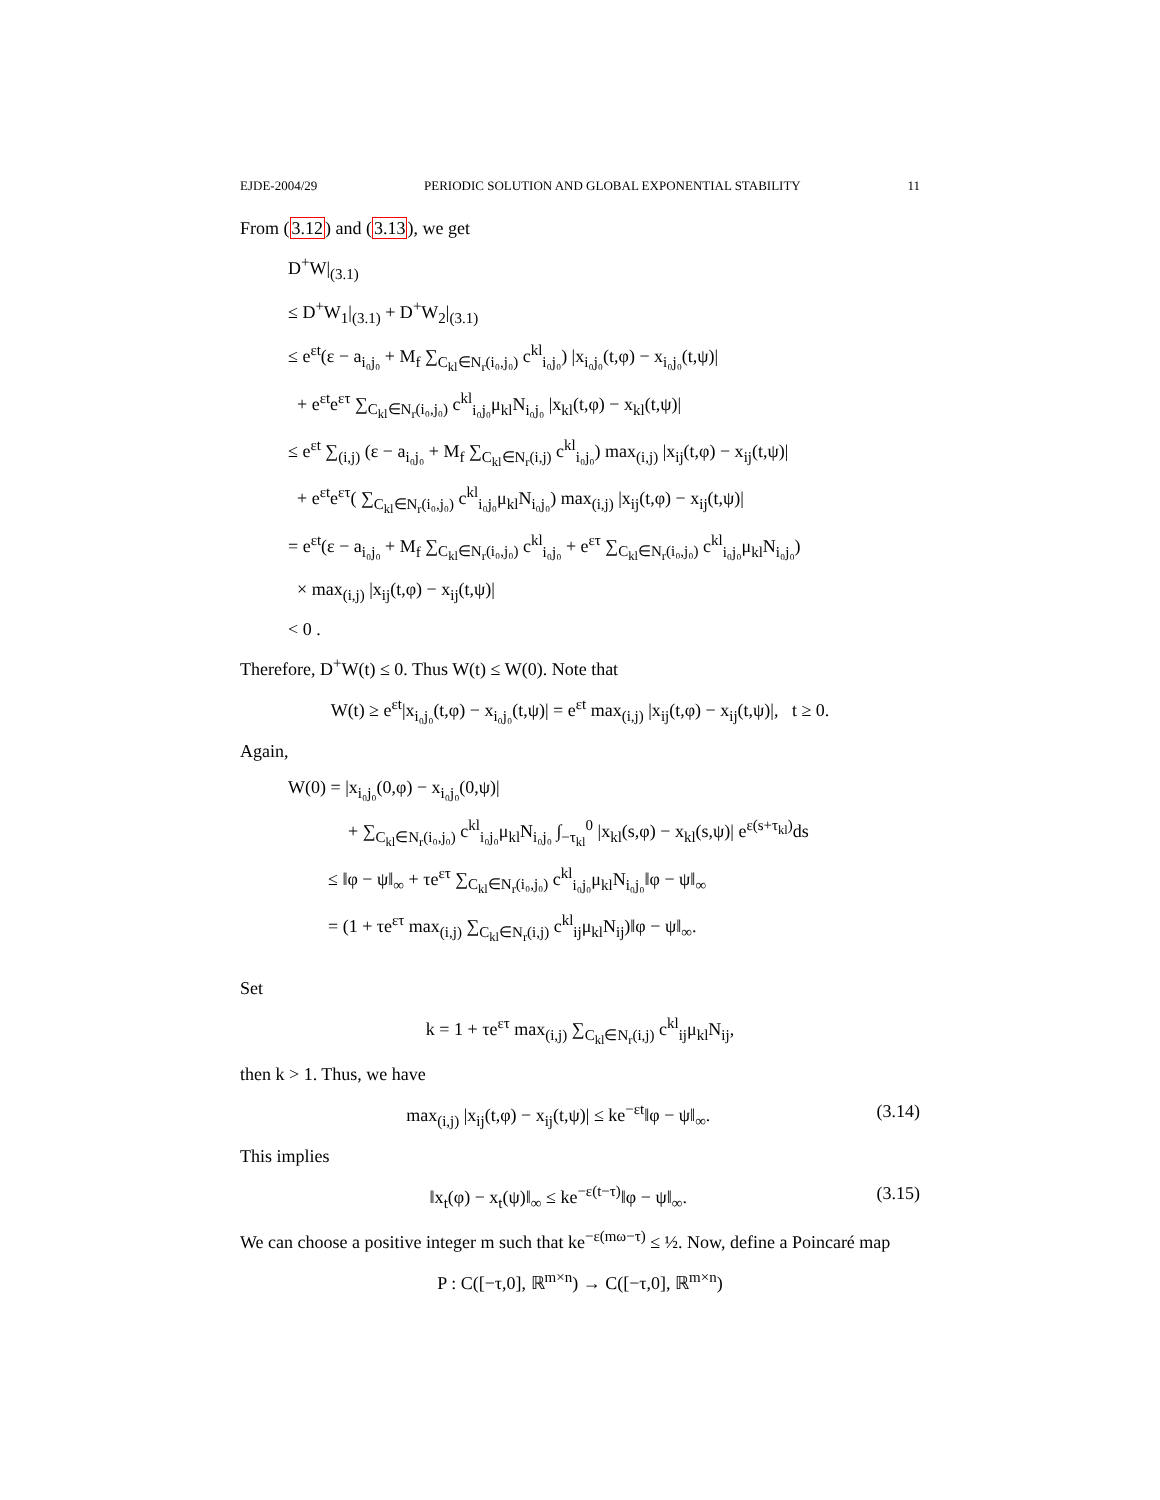EJDE-2004/29 PERIODIC SOLUTION AND GLOBAL EXPONENTIAL STABILITY 11
From (3.12) and (3.13), we get
D<sup>+</sup>W|<sub>(3.1)</sub>
≤ D<sup>+</sup>W<sub>1</sub>|<sub>(3.1)</sub> + D<sup>+</sup>W<sub>2</sub>|<sub>(3.1)</sub>
≤ e<sup>εt</sup>(ε − a<sub>i₀j₀</sub> + M<sub>f</sub> ∑<sub>C<sub>kl</sub>∈N<sub>r</sub>(i₀,j₀)</sub> c<sup>kl</sup><sub>i₀j₀</sub>) |x<sub>i₀j₀</sub>(t,φ) − x<sub>i₀j₀</sub>(t,ψ)|
+ e<sup>εt</sup>e<sup>ετ</sup> ∑<sub>C<sub>kl</sub>∈N<sub>r</sub>(i₀,j₀)</sub> c<sup>kl</sup><sub>i₀j₀</sub>μ<sub>kl</sub>N<sub>i₀j₀</sub> |x<sub>kl</sub>(t,φ) − x<sub>kl</sub>(t,ψ)|
≤ e<sup>εt</sup> ∑<sub>(i,j)</sub> (ε − a<sub>i₀j₀</sub> + M<sub>f</sub> ∑<sub>C<sub>kl</sub>∈N<sub>r</sub>(i,j)</sub> c<sup>kl</sup><sub>i₀j₀</sub>) max<sub>(i,j)</sub> |x<sub>ij</sub>(t,φ) − x<sub>ij</sub>(t,ψ)|
+ e<sup>εt</sup>e<sup>ετ</sup>( ∑<sub>C<sub>kl</sub>∈N<sub>r</sub>(i₀,j₀)</sub> c<sup>kl</sup><sub>i₀j₀</sub>μ<sub>kl</sub>N<sub>i₀j₀</sub>) max<sub>(i,j)</sub> |x<sub>ij</sub>(t,φ) − x<sub>ij</sub>(t,ψ)|
= e<sup>εt</sup>(ε − a<sub>i₀j₀</sub> + M<sub>f</sub> ∑<sub>C<sub>kl</sub>∈N<sub>r</sub>(i₀,j₀)</sub> c<sup>kl</sup><sub>i₀j₀</sub> + e<sup>ετ</sup> ∑<sub>C<sub>kl</sub>∈N<sub>r</sub>(i₀,j₀)</sub> c<sup>kl</sup><sub>i₀j₀</sub>μ<sub>kl</sub>N<sub>i₀j₀</sub>)
× max<sub>(i,j)</sub> |x<sub>ij</sub>(t,φ) − x<sub>ij</sub>(t,ψ)|
< 0 .
Therefore, D<sup>+</sup>W(t) ≤ 0. Thus W(t) ≤ W(0). Note that
W(t) ≥ e<sup>εt</sup>|x<sub>i₀j₀</sub>(t,φ) − x<sub>i₀j₀</sub>(t,ψ)| = e<sup>εt</sup> max<sub>(i,j)</sub> |x<sub>ij</sub>(t,φ) − x<sub>ij</sub>(t,ψ)|, t ≥ 0.
Again,
W(0) = |x<sub>i₀j₀</sub>(0,φ) − x<sub>i₀j₀</sub>(0,ψ)|
+ ∑<sub>C<sub>kl</sub>∈N<sub>r</sub>(i₀,j₀)</sub> c<sup>kl</sup><sub>i₀j₀</sub>μ<sub>kl</sub>N<sub>i₀j₀</sub> ∫<sub>−τ<sub>kl</sub></sub><sup>0</sup> |x<sub>kl</sub>(s,φ) − x<sub>kl</sub>(s,ψ)| e<sup>ε(s+τ<sub>kl</sub>)</sup>ds
≤ ‖φ − ψ‖<sub>∞</sub> + τe<sup>ετ</sup> ∑<sub>C<sub>kl</sub>∈N<sub>r</sub>(i₀,j₀)</sub> c<sup>kl</sup><sub>i₀j₀</sub>μ<sub>kl</sub>N<sub>i₀j₀</sub>‖φ − ψ‖<sub>∞</sub>
= (1 + τe<sup>ετ</sup> max<sub>(i,j)</sub> ∑<sub>C<sub>kl</sub>∈N<sub>r</sub>(i,j)</sub> c<sup>kl</sup><sub>ij</sub>μ<sub>kl</sub>N<sub>ij</sub>)‖φ − ψ‖<sub>∞</sub>.
Set
k = 1 + τe<sup>ετ</sup> max<sub>(i,j)</sub> ∑<sub>C<sub>kl</sub>∈N<sub>r</sub>(i,j)</sub> c<sup>kl</sup><sub>ij</sub>μ<sub>kl</sub>N<sub>ij</sub>,
then k > 1. Thus, we have
max<sub>(i,j)</sub> |x<sub>ij</sub>(t,φ) − x<sub>ij</sub>(t,ψ)| ≤ ke<sup>−εt</sup>‖φ − ψ‖<sub>∞</sub>. (3.14)
This implies
‖x<sub>t</sub>(φ) − x<sub>t</sub>(ψ)‖<sub>∞</sub> ≤ ke<sup>−ε(t−τ)</sup>‖φ − ψ‖<sub>∞</sub>. (3.15)
We can choose a positive integer m such that ke<sup>−ε(mω−τ)</sup> ≤ ½. Now, define a Poincaré map
P : C([−τ,0], ℝ<sup>m×n</sup>) → C([−τ,0], ℝ<sup>m×n</sup>)